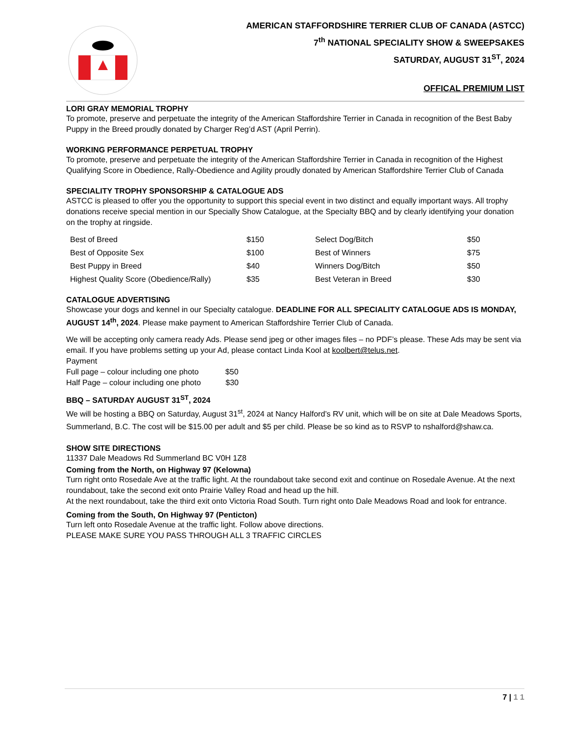AMERICAN STAFFORDSHIRE TERRIER CLUB OF CANADA (ASTCC)
7<sup>th</sup> NATIONAL SPECIALITY SHOW & SWEEPSAKES
SATURDAY, AUGUST 31<sup>ST</sup>, 2024
OFFICAL PREMIUM LIST
LORI GRAY MEMORIAL TROPHY
To promote, preserve and perpetuate the integrity of the American Staffordshire Terrier in Canada in recognition of the Best Baby Puppy in the Breed proudly donated by Charger Reg’d AST (April Perrin).
WORKING PERFORMANCE PERPETUAL TROPHY
To promote, preserve and perpetuate the integrity of the American Staffordshire Terrier in Canada in recognition of the Highest Qualifying Score in Obedience, Rally-Obedience and Agility proudly donated by American Staffordshire Terrier Club of Canada
SPECIALITY TROPHY SPONSORSHIP & CATALOGUE ADS
ASTCC is pleased to offer you the opportunity to support this special event in two distinct and equally important ways. All trophy donations receive special mention in our Specially Show Catalogue, at the Specialty BBQ and by clearly identifying your donation on the trophy at ringside.
| Best of Breed | $150 | Select Dog/Bitch | $50 |
| Best of Opposite Sex | $100 | Best of Winners | $75 |
| Best Puppy in Breed | $40 | Winners Dog/Bitch | $50 |
| Highest Quality Score (Obedience/Rally) | $35 | Best Veteran in Breed | $30 |
CATALOGUE ADVERTISING
Showcase your dogs and kennel in our Specialty catalogue. DEADLINE FOR ALL SPECIALITY CATALOGUE ADS IS MONDAY, AUGUST 14<sup>th</sup>, 2024. Please make payment to American Staffordshire Terrier Club of Canada.
We will be accepting only camera ready Ads. Please send jpeg or other images files – no PDF’s please. These Ads may be sent via email. If you have problems setting up your Ad, please contact Linda Kool at koolbert@telus.net.
Payment
Full page – colour including one photo $50
Half Page – colour including one photo $30
BBQ – SATURDAY AUGUST 31<sup>ST</sup>, 2024
We will be hosting a BBQ on Saturday, August 31<sup>st</sup>, 2024 at Nancy Halford’s RV unit, which will be on site at Dale Meadows Sports, Summerland, B.C. The cost will be $15.00 per adult and $5 per child. Please be so kind as to RSVP to nshalford@shaw.ca.
SHOW SITE DIRECTIONS
11337 Dale Meadows Rd Summerland BC V0H 1Z8
Coming from the North, on Highway 97 (Kelowna)
Turn right onto Rosedale Ave at the traffic light. At the roundabout take second exit and continue on Rosedale Avenue. At the next roundabout, take the second exit onto Prairie Valley Road and head up the hill.
At the next roundabout, take the third exit onto Victoria Road South. Turn right onto Dale Meadows Road and look for entrance.
Coming from the South, On Highway 97 (Penticton)
Turn left onto Rosedale Avenue at the traffic light. Follow above directions.
PLEASE MAKE SURE YOU PASS THROUGH ALL 3 TRAFFIC CIRCLES
7 | 1 1